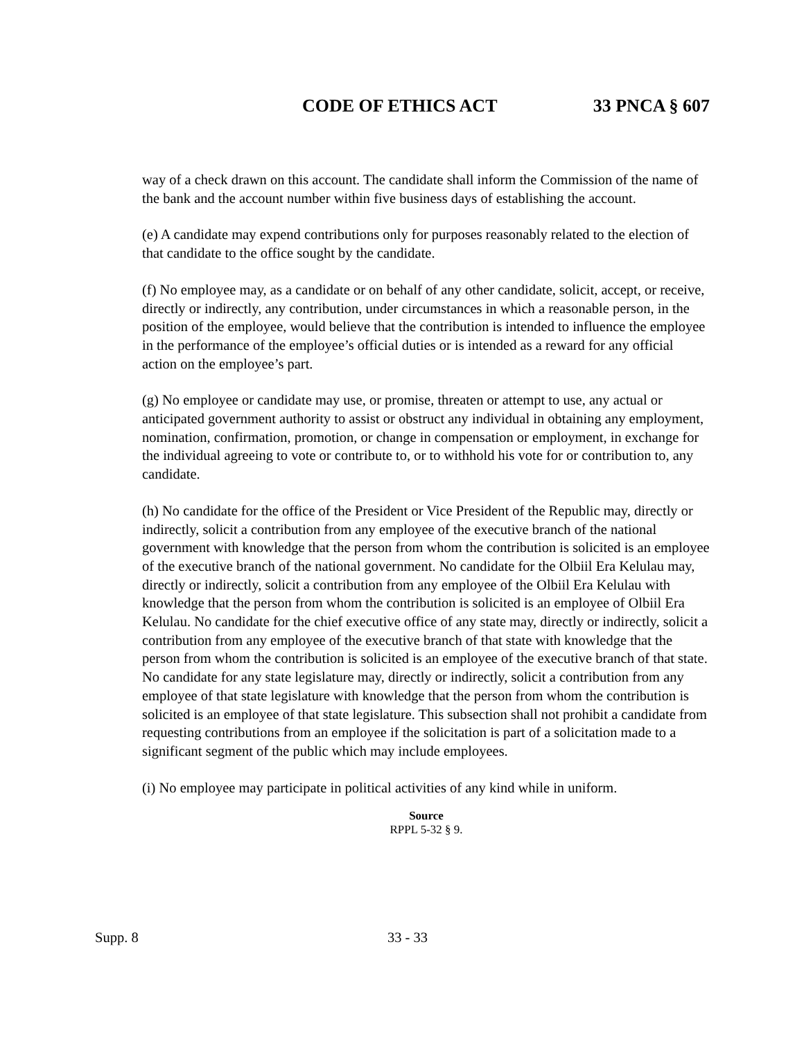CODE OF ETHICS ACT 33 PNCA § 607
way of a check drawn on this account. The candidate shall inform the Commission of the name of the bank and the account number within five business days of establishing the account.
(e) A candidate may expend contributions only for purposes reasonably related to the election of that candidate to the office sought by the candidate.
(f) No employee may, as a candidate or on behalf of any other candidate, solicit, accept, or receive, directly or indirectly, any contribution, under circumstances in which a reasonable person, in the position of the employee, would believe that the contribution is intended to influence the employee in the performance of the employee’s official duties or is intended as a reward for any official action on the employee’s part.
(g) No employee or candidate may use, or promise, threaten or attempt to use, any actual or anticipated government authority to assist or obstruct any individual in obtaining any employment, nomination, confirmation, promotion, or change in compensation or employment, in exchange for the individual agreeing to vote or contribute to, or to withhold his vote for or contribution to, any candidate.
(h) No candidate for the office of the President or Vice President of the Republic may, directly or indirectly, solicit a contribution from any employee of the executive branch of the national government with knowledge that the person from whom the contribution is solicited is an employee of the executive branch of the national government. No candidate for the Olbiil Era Kelulau may, directly or indirectly, solicit a contribution from any employee of the Olbiil Era Kelulau with knowledge that the person from whom the contribution is solicited is an employee of Olbiil Era Kelulau. No candidate for the chief executive office of any state may, directly or indirectly, solicit a contribution from any employee of the executive branch of that state with knowledge that the person from whom the contribution is solicited is an employee of the executive branch of that state. No candidate for any state legislature may, directly or indirectly, solicit a contribution from any employee of that state legislature with knowledge that the person from whom the contribution is solicited is an employee of that state legislature. This subsection shall not prohibit a candidate from requesting contributions from an employee if the solicitation is part of a solicitation made to a significant segment of the public which may include employees.
(i) No employee may participate in political activities of any kind while in uniform.
Source
RPPL 5-32 § 9.
Supp. 8 33 - 33